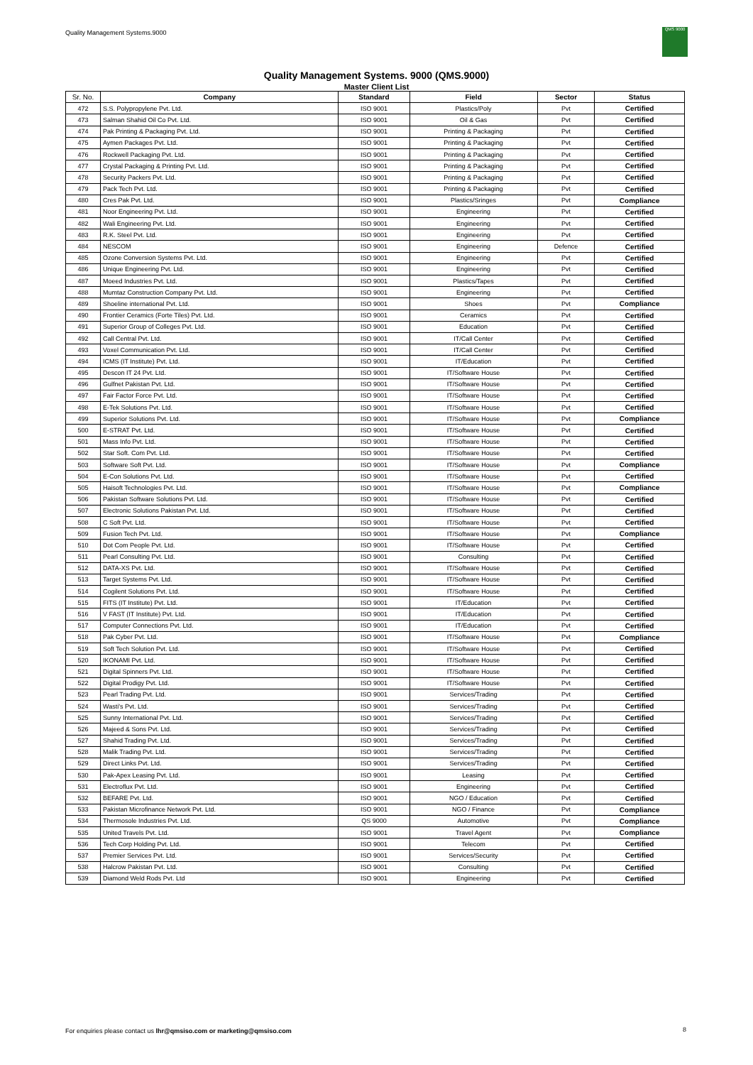Quality Management Systems.9000
QMS 9000
Quality Management Systems. 9000 (QMS.9000)
Master Client List
| Sr. No. | Company | Standard | Field | Sector | Status |
| --- | --- | --- | --- | --- | --- |
| 472 | S.S. Polypropylene Pvt. Ltd. | ISO 9001 | Plastics/Poly | Pvt | Certified |
| 473 | Salman Shahid Oil Co Pvt. Ltd. | ISO 9001 | Oil & Gas | Pvt | Certified |
| 474 | Pak Printing & Packaging Pvt. Ltd. | ISO 9001 | Printing & Packaging | Pvt | Certified |
| 475 | Aymen Packages Pvt. Ltd. | ISO 9001 | Printing & Packaging | Pvt | Certified |
| 476 | Rockwell Packaging Pvt. Ltd. | ISO 9001 | Printing & Packaging | Pvt | Certified |
| 477 | Crystal Packaging & Printing Pvt. Ltd. | ISO 9001 | Printing & Packaging | Pvt | Certified |
| 478 | Security Packers Pvt. Ltd. | ISO 9001 | Printing & Packaging | Pvt | Certified |
| 479 | Pack Tech Pvt. Ltd. | ISO 9001 | Printing & Packaging | Pvt | Certified |
| 480 | Cres Pak Pvt. Ltd. | ISO 9001 | Plastics/Sringes | Pvt | Compliance |
| 481 | Noor Engineering Pvt. Ltd. | ISO 9001 | Engineering | Pvt | Certified |
| 482 | Wali Engineering Pvt. Ltd. | ISO 9001 | Engineering | Pvt | Certified |
| 483 | R.K. Steel Pvt. Ltd. | ISO 9001 | Engineering | Pvt | Certified |
| 484 | NESCOM | ISO 9001 | Engineering | Defence | Certified |
| 485 | Ozone Conversion Systems Pvt. Ltd. | ISO 9001 | Engineering | Pvt | Certified |
| 486 | Unique Engineering Pvt. Ltd. | ISO 9001 | Engineering | Pvt | Certified |
| 487 | Moeed Industries Pvt. Ltd. | ISO 9001 | Plastics/Tapes | Pvt | Certified |
| 488 | Mumtaz Construction Company Pvt. Ltd. | ISO 9001 | Engineering | Pvt | Certified |
| 489 | Shoeline international Pvt. Ltd. | ISO 9001 | Shoes | Pvt | Compliance |
| 490 | Frontier Ceramics (Forte Tiles) Pvt. Ltd. | ISO 9001 | Ceramics | Pvt | Certified |
| 491 | Superior Group of Colleges Pvt. Ltd. | ISO 9001 | Education | Pvt | Certified |
| 492 | Call Central Pvt. Ltd. | ISO 9001 | IT/Call Center | Pvt | Certified |
| 493 | Voxel Communication Pvt. Ltd. | ISO 9001 | IT/Call Center | Pvt | Certified |
| 494 | ICMS (IT Institute) Pvt. Ltd. | ISO 9001 | IT/Education | Pvt | Certified |
| 495 | Descon IT 24 Pvt. Ltd. | ISO 9001 | IT/Software House | Pvt | Certified |
| 496 | Gulfnet Pakistan Pvt. Ltd. | ISO 9001 | IT/Software House | Pvt | Certified |
| 497 | Fair Factor Force Pvt. Ltd. | ISO 9001 | IT/Software House | Pvt | Certified |
| 498 | E-Tek Solutions Pvt. Ltd. | ISO 9001 | IT/Software House | Pvt | Certified |
| 499 | Superior Solutions Pvt. Ltd. | ISO 9001 | IT/Software House | Pvt | Compliance |
| 500 | E-STRAT Pvt. Ltd. | ISO 9001 | IT/Software House | Pvt | Certified |
| 501 | Mass Info Pvt. Ltd. | ISO 9001 | IT/Software House | Pvt | Certified |
| 502 | Star Soft. Com Pvt. Ltd. | ISO 9001 | IT/Software House | Pvt | Certified |
| 503 | Software Soft Pvt. Ltd. | ISO 9001 | IT/Software House | Pvt | Compliance |
| 504 | E-Con Solutions Pvt. Ltd. | ISO 9001 | IT/Software House | Pvt | Certified |
| 505 | Haisoft Technologies Pvt. Ltd. | ISO 9001 | IT/Software House | Pvt | Compliance |
| 506 | Pakistan Software Solutions Pvt. Ltd. | ISO 9001 | IT/Software House | Pvt | Certified |
| 507 | Electronic Solutions Pakistan Pvt. Ltd. | ISO 9001 | IT/Software House | Pvt | Certified |
| 508 | C Soft Pvt. Ltd. | ISO 9001 | IT/Software House | Pvt | Certified |
| 509 | Fusion Tech Pvt. Ltd. | ISO 9001 | IT/Software House | Pvt | Compliance |
| 510 | Dot Com People Pvt. Ltd. | ISO 9001 | IT/Software House | Pvt | Certified |
| 511 | Pearl Consulting Pvt. Ltd. | ISO 9001 | Consulting | Pvt | Certified |
| 512 | DATA-XS Pvt. Ltd. | ISO 9001 | IT/Software House | Pvt | Certified |
| 513 | Target Systems Pvt. Ltd. | ISO 9001 | IT/Software House | Pvt | Certified |
| 514 | Cogilent Solutions Pvt. Ltd. | ISO 9001 | IT/Software House | Pvt | Certified |
| 515 | FITS (IT Institute) Pvt. Ltd. | ISO 9001 | IT/Education | Pvt | Certified |
| 516 | V FAST (IT Institute) Pvt. Ltd. | ISO 9001 | IT/Education | Pvt | Certified |
| 517 | Computer Connections Pvt. Ltd. | ISO 9001 | IT/Education | Pvt | Certified |
| 518 | Pak Cyber Pvt. Ltd. | ISO 9001 | IT/Software House | Pvt | Compliance |
| 519 | Soft Tech Solution Pvt. Ltd. | ISO 9001 | IT/Software House | Pvt | Certified |
| 520 | IKONAMI Pvt. Ltd. | ISO 9001 | IT/Software House | Pvt | Certified |
| 521 | Digital Spinners Pvt. Ltd. | ISO 9001 | IT/Software House | Pvt | Certified |
| 522 | Digital Prodigy Pvt. Ltd. | ISO 9001 | IT/Software House | Pvt | Certified |
| 523 | Pearl Trading Pvt. Ltd. | ISO 9001 | Services/Trading | Pvt | Certified |
| 524 | Wasti's Pvt. Ltd. | ISO 9001 | Services/Trading | Pvt | Certified |
| 525 | Sunny International Pvt. Ltd. | ISO 9001 | Services/Trading | Pvt | Certified |
| 526 | Majeed & Sons Pvt. Ltd. | ISO 9001 | Services/Trading | Pvt | Certified |
| 527 | Shahid Trading Pvt. Ltd. | ISO 9001 | Services/Trading | Pvt | Certified |
| 528 | Malik Trading Pvt. Ltd. | ISO 9001 | Services/Trading | Pvt | Certified |
| 529 | Direct Links Pvt. Ltd. | ISO 9001 | Services/Trading | Pvt | Certified |
| 530 | Pak-Apex Leasing Pvt. Ltd. | ISO 9001 | Leasing | Pvt | Certified |
| 531 | Electroflux Pvt. Ltd. | ISO 9001 | Engineering | Pvt | Certified |
| 532 | BEFARE Pvt. Ltd. | ISO 9001 | NGO / Education | Pvt | Certified |
| 533 | Pakistan Microfinance Network Pvt. Ltd. | ISO 9001 | NGO / Finance | Pvt | Compliance |
| 534 | Thermosole Industries Pvt. Ltd. | QS 9000 | Automotive | Pvt | Compliance |
| 535 | United Travels Pvt. Ltd. | ISO 9001 | Travel Agent | Pvt | Compliance |
| 536 | Tech Corp Holding Pvt. Ltd. | ISO 9001 | Telecom | Pvt | Certified |
| 537 | Premier Services Pvt. Ltd. | ISO 9001 | Services/Security | Pvt | Certified |
| 538 | Halcrow Pakistan Pvt. Ltd. | ISO 9001 | Consulting | Pvt | Certified |
| 539 | Diamond Weld Rods Pvt. Ltd | ISO 9001 | Engineering | Pvt | Certified |
For enquiries please contact us lhr@qmsiso.com or marketing@qmsiso.com
8